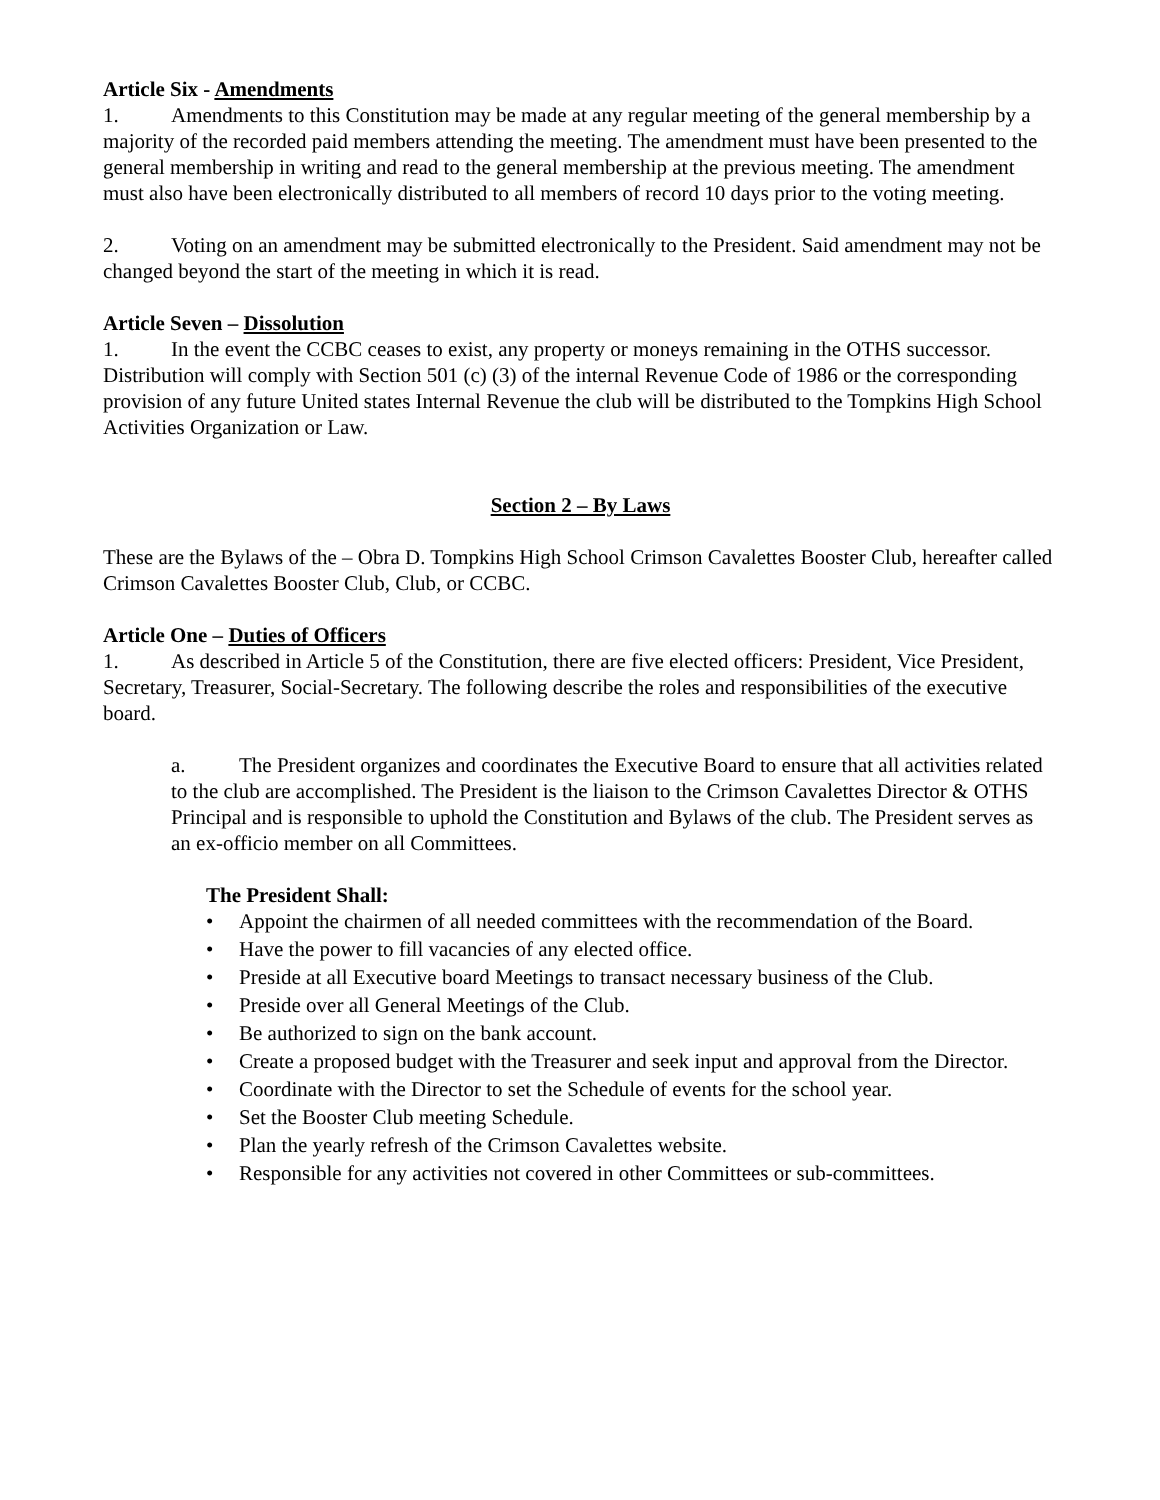Article Six - Amendments
1. Amendments to this Constitution may be made at any regular meeting of the general membership by a majority of the recorded paid members attending the meeting. The amendment must have been presented to the general membership in writing and read to the general membership at the previous meeting. The amendment must also have been electronically distributed to all members of record 10 days prior to the voting meeting.
2. Voting on an amendment may be submitted electronically to the President. Said amendment may not be changed beyond the start of the meeting in which it is read.
Article Seven – Dissolution
1. In the event the CCBC ceases to exist, any property or moneys remaining in the OTHS successor. Distribution will comply with Section 501 (c) (3) of the internal Revenue Code of 1986 or the corresponding provision of any future United states Internal Revenue the club will be distributed to the Tompkins High School Activities Organization or Law.
Section 2 – By Laws
These are the Bylaws of the – Obra D. Tompkins High School Crimson Cavalettes Booster Club, hereafter called Crimson Cavalettes Booster Club, Club, or CCBC.
Article One – Duties of Officers
1. As described in Article 5 of the Constitution, there are five elected officers: President, Vice President, Secretary, Treasurer, Social-Secretary. The following describe the roles and responsibilities of the executive board.
a. The President organizes and coordinates the Executive Board to ensure that all activities related to the club are accomplished. The President is the liaison to the Crimson Cavalettes Director & OTHS Principal and is responsible to uphold the Constitution and Bylaws of the club. The President serves as an ex-officio member on all Committees.
The President Shall:
• Appoint the chairmen of all needed committees with the recommendation of the Board.
• Have the power to fill vacancies of any elected office.
• Preside at all Executive board Meetings to transact necessary business of the Club.
• Preside over all General Meetings of the Club.
• Be authorized to sign on the bank account.
• Create a proposed budget with the Treasurer and seek input and approval from the Director.
• Coordinate with the Director to set the Schedule of events for the school year.
• Set the Booster Club meeting Schedule.
• Plan the yearly refresh of the Crimson Cavalettes website.
• Responsible for any activities not covered in other Committees or sub-committees.